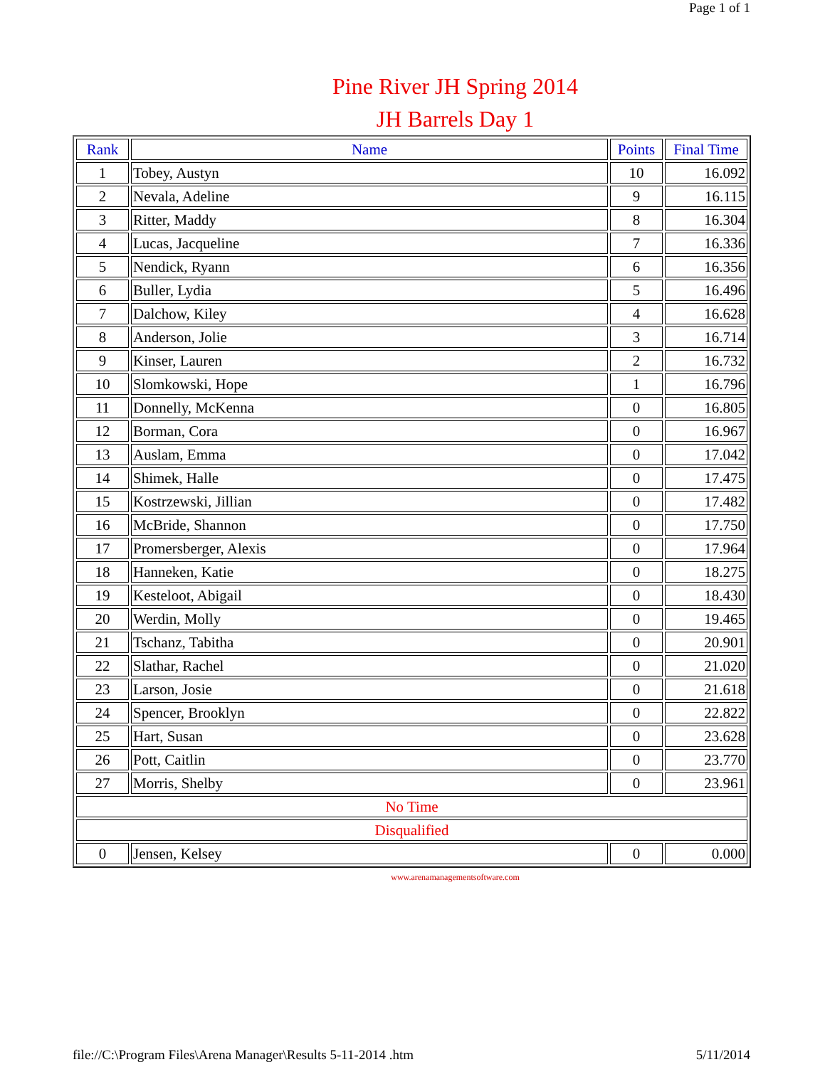Page 1 of 1
Pine River JH Spring 2014
JH Barrels Day 1
| Rank | Name | Points | Final Time |
| --- | --- | --- | --- |
| 1 | Tobey, Austyn | 10 | 16.092 |
| 2 | Nevala, Adeline | 9 | 16.115 |
| 3 | Ritter, Maddy | 8 | 16.304 |
| 4 | Lucas, Jacqueline | 7 | 16.336 |
| 5 | Nendick, Ryann | 6 | 16.356 |
| 6 | Buller, Lydia | 5 | 16.496 |
| 7 | Dalchow, Kiley | 4 | 16.628 |
| 8 | Anderson, Jolie | 3 | 16.714 |
| 9 | Kinser, Lauren | 2 | 16.732 |
| 10 | Slomkowski, Hope | 1 | 16.796 |
| 11 | Donnelly, McKenna | 0 | 16.805 |
| 12 | Borman, Cora | 0 | 16.967 |
| 13 | Auslam, Emma | 0 | 17.042 |
| 14 | Shimek, Halle | 0 | 17.475 |
| 15 | Kostrzewski, Jillian | 0 | 17.482 |
| 16 | McBride, Shannon | 0 | 17.750 |
| 17 | Promersberger, Alexis | 0 | 17.964 |
| 18 | Hanneken, Katie | 0 | 18.275 |
| 19 | Kesteloot, Abigail | 0 | 18.430 |
| 20 | Werdin, Molly | 0 | 19.465 |
| 21 | Tschanz, Tabitha | 0 | 20.901 |
| 22 | Slathar, Rachel | 0 | 21.020 |
| 23 | Larson, Josie | 0 | 21.618 |
| 24 | Spencer, Brooklyn | 0 | 22.822 |
| 25 | Hart, Susan | 0 | 23.628 |
| 26 | Pott, Caitlin | 0 | 23.770 |
| 27 | Morris, Shelby | 0 | 23.961 |
| No Time | | | |
| Disqualified | | | |
| 0 | Jensen, Kelsey | 0 | 0.000 |
www.arenamanagementsoftware.com
file://C:\Program Files\Arena Manager\Results 5-11-2014 .htm 5/11/2014